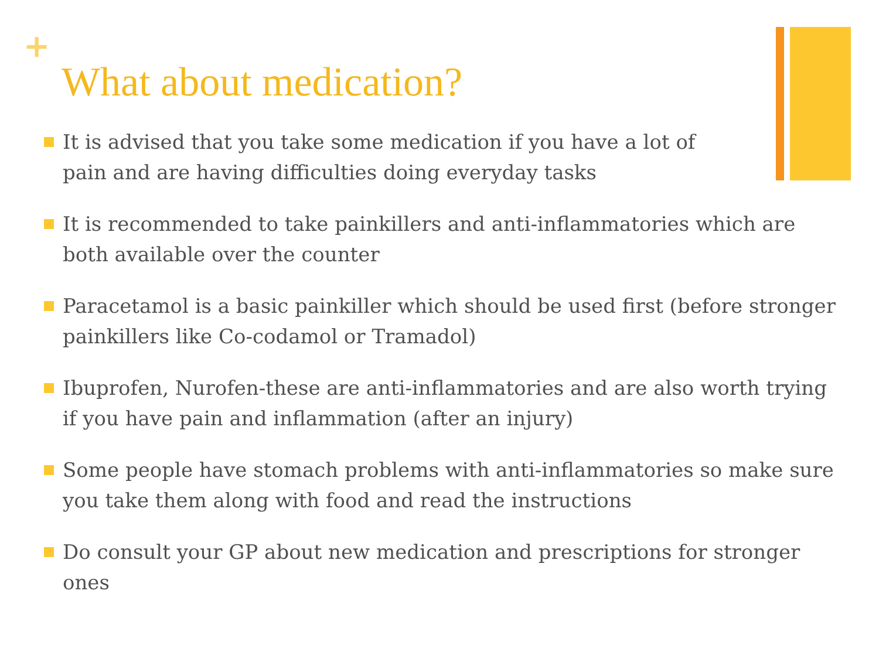+
What about medication?
It is advised that you take some medication if you have a lot of pain and are having difficulties doing everyday tasks
It is recommended to take painkillers and anti-inflammatories which are both available over the counter
Paracetamol is a basic painkiller which should be used first (before stronger painkillers like Co-codamol or Tramadol)
Ibuprofen, Nurofen-these are anti-inflammatories and are also worth trying if you have pain and inflammation (after an injury)
Some people have stomach problems with anti-inflammatories so make sure you take them along with food and read the instructions
Do consult your GP about new medication and prescriptions for stronger ones